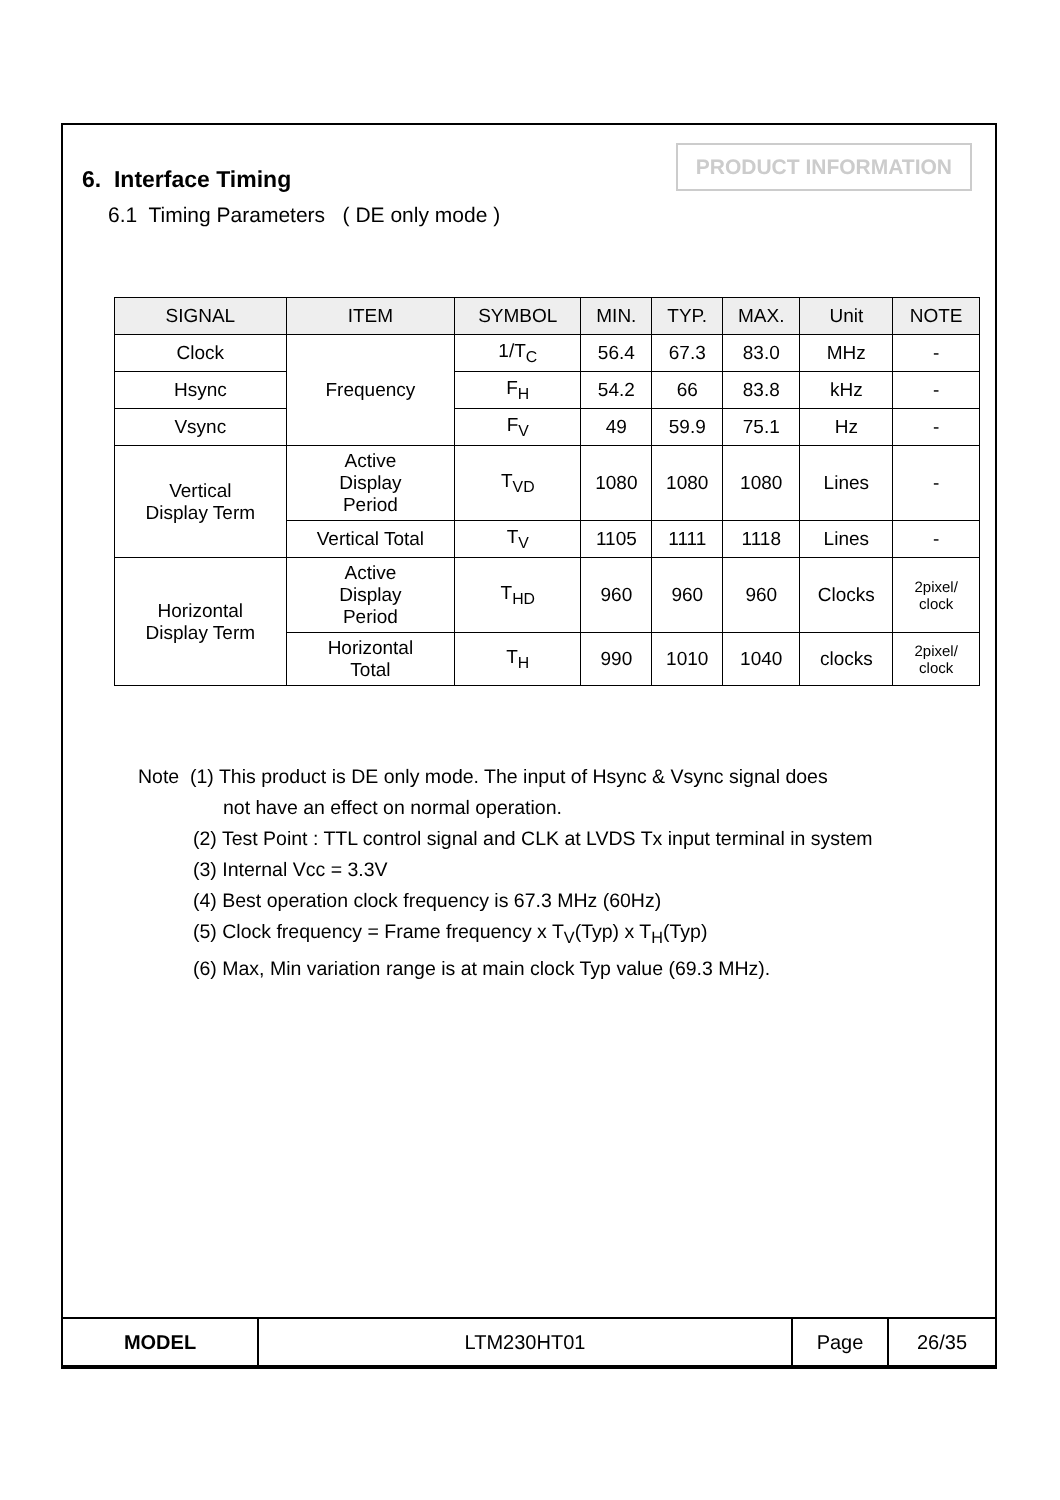PRODUCT INFORMATION
6. Interface Timing
6.1 Timing Parameters ( DE only mode )
| SIGNAL | ITEM | SYMBOL | MIN. | TYP. | MAX. | Unit | NOTE |
| --- | --- | --- | --- | --- | --- | --- | --- |
| Clock | Frequency | 1/T<sub>C</sub> | 56.4 | 67.3 | 83.0 | MHz | - |
| Hsync | | F<sub>H</sub> | 54.2 | 66 | 83.8 | kHz | - |
| Vsync | | F<sub>V</sub> | 49 | 59.9 | 75.1 | Hz | - |
| Vertical Display Term | Active Display Period | T<sub>VD</sub> | 1080 | 1080 | 1080 | Lines | - |
| | Vertical Total | T<sub>V</sub> | 1105 | 1111 | 1118 | Lines | - |
| Horizontal Display Term | Active Display Period | T<sub>HD</sub> | 960 | 960 | 960 | Clocks | 2pixel/ clock |
| | Horizontal Total | T<sub>H</sub> | 990 | 1010 | 1040 | clocks | 2pixel/ clock |
Note (1) This product is DE only mode. The input of Hsync & Vsync signal does
not have an effect on normal operation.
(2) Test Point : TTL control signal and CLK at LVDS Tx input terminal in system
(3) Internal Vcc = 3.3V
(4) Best operation clock frequency is 67.3 MHz (60Hz)
(5) Clock frequency = Frame frequency x T<sub>V</sub>(Typ) x T<sub>H</sub>(Typ)
(6) Max, Min variation range is at main clock Typ value (69.3 MHz).
| MODEL | LTM230HT01 | Page | 26/35 |